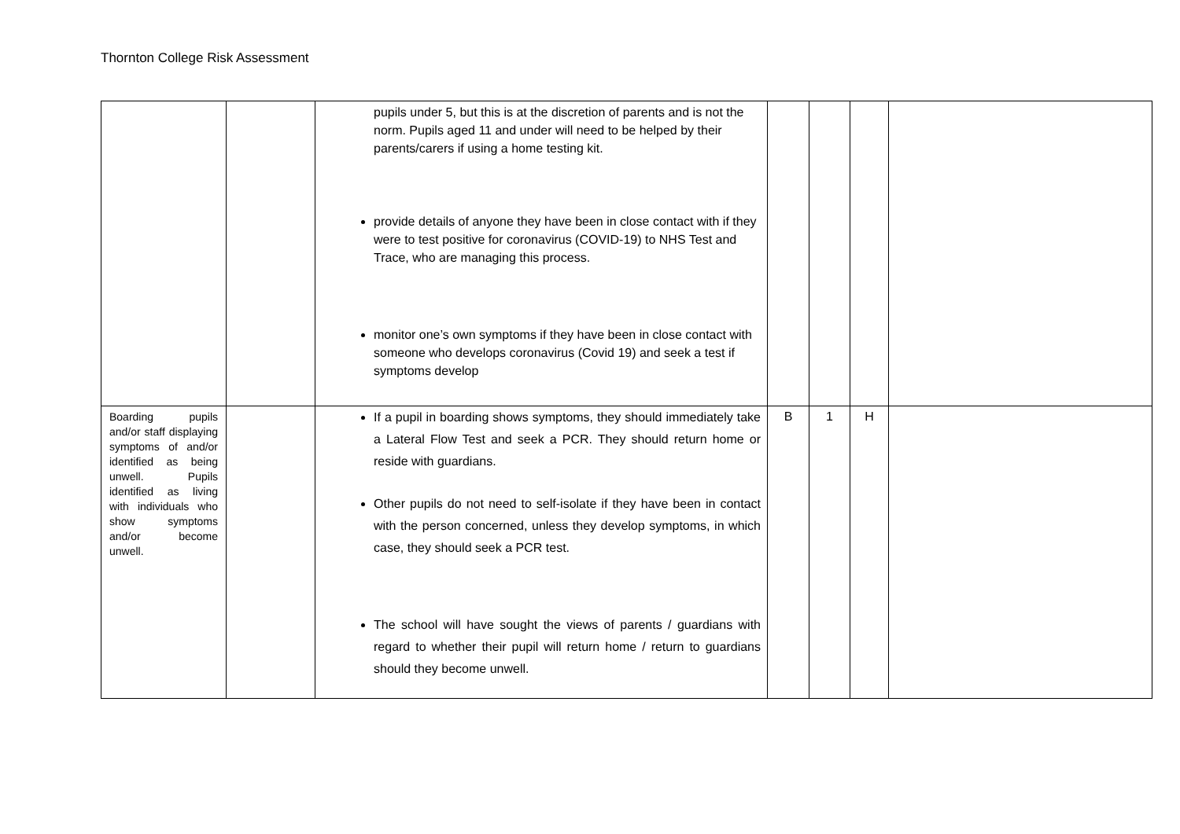Thornton College Risk Assessment
| | | pupils under 5, but this is at the discretion of parents and is not the norm. Pupils aged 11 and under will need to be helped by their parents/carers if using a home testing kit. provide details of anyone they have been in close contact with if they were to test positive for coronavirus (COVID-19) to NHS Test and Trace, who are managing this process. monitor one’s own symptoms if they have been in close contact with someone who develops coronavirus (Covid 19) and seek a test if symptoms develop | | | | |
| Boarding pupils and/or staff displaying symptoms of and/or identified as being unwell. Pupils identified as living with individuals who show symptoms and/or become unwell. | | If a pupil in boarding shows symptoms, they should immediately take a Lateral Flow Test and seek a PCR. They should return home or reside with guardians. Other pupils do not need to self-isolate if they have been in contact with the person concerned, unless they develop symptoms, in which case, they should seek a PCR test. The school will have sought the views of parents / guardians with regard to whether their pupil will return home / return to guardians should they become unwell. | B | 1 | H | |